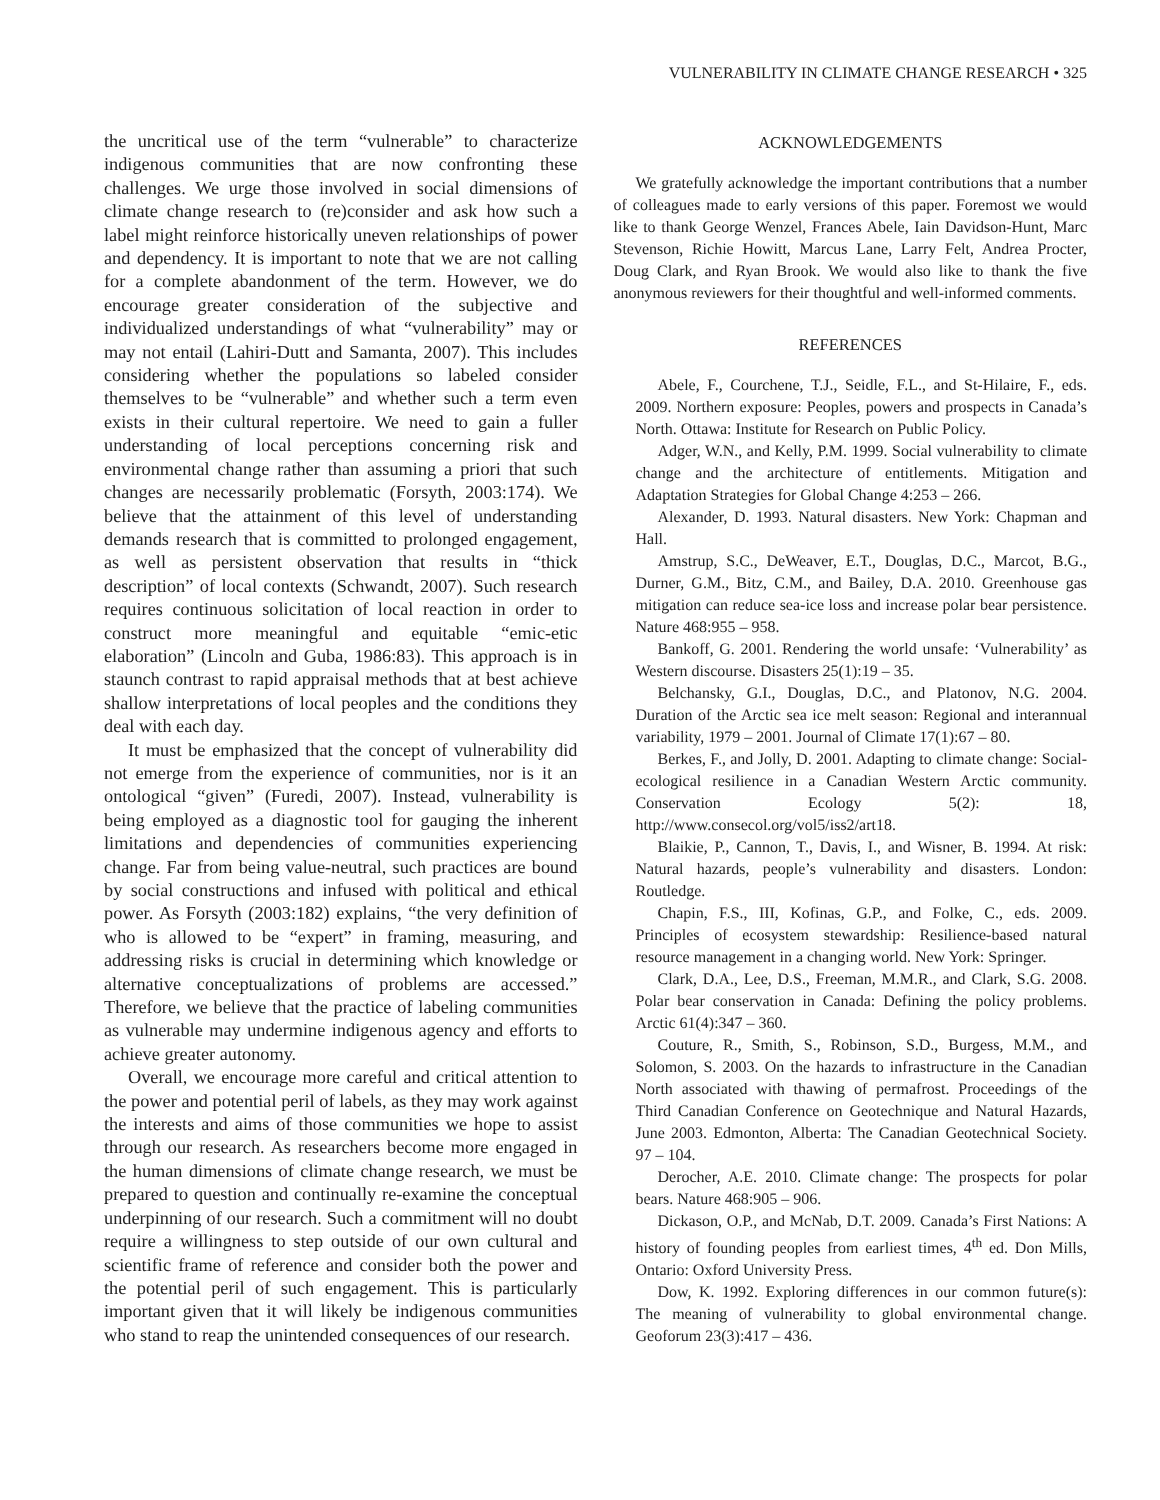VULNERABILITY IN CLIMATE CHANGE RESEARCH • 325
the uncritical use of the term “vulnerable” to characterize indigenous communities that are now confronting these challenges. We urge those involved in social dimensions of climate change research to (re)consider and ask how such a label might reinforce historically uneven relationships of power and dependency. It is important to note that we are not calling for a complete abandonment of the term. However, we do encourage greater consideration of the subjective and individualized understandings of what “vulnerability” may or may not entail (Lahiri-Dutt and Samanta, 2007). This includes considering whether the populations so labeled consider themselves to be “vulnerable” and whether such a term even exists in their cultural repertoire. We need to gain a fuller understanding of local perceptions concerning risk and environmental change rather than assuming a priori that such changes are necessarily problematic (Forsyth, 2003:174). We believe that the attainment of this level of understanding demands research that is committed to prolonged engagement, as well as persistent observation that results in “thick description” of local contexts (Schwandt, 2007). Such research requires continuous solicitation of local reaction in order to construct more meaningful and equitable “emic-etic elaboration” (Lincoln and Guba, 1986:83). This approach is in staunch contrast to rapid appraisal methods that at best achieve shallow interpretations of local peoples and the conditions they deal with each day.
It must be emphasized that the concept of vulnerability did not emerge from the experience of communities, nor is it an ontological “given” (Furedi, 2007). Instead, vulnerability is being employed as a diagnostic tool for gauging the inherent limitations and dependencies of communities experiencing change. Far from being value-neutral, such practices are bound by social constructions and infused with political and ethical power. As Forsyth (2003:182) explains, “the very definition of who is allowed to be “expert” in framing, measuring, and addressing risks is crucial in determining which knowledge or alternative conceptualizations of problems are accessed.” Therefore, we believe that the practice of labeling communities as vulnerable may undermine indigenous agency and efforts to achieve greater autonomy.
Overall, we encourage more careful and critical attention to the power and potential peril of labels, as they may work against the interests and aims of those communities we hope to assist through our research. As researchers become more engaged in the human dimensions of climate change research, we must be prepared to question and continually re-examine the conceptual underpinning of our research. Such a commitment will no doubt require a willingness to step outside of our own cultural and scientific frame of reference and consider both the power and the potential peril of such engagement. This is particularly important given that it will likely be indigenous communities who stand to reap the unintended consequences of our research.
ACKNOWLEDGEMENTS
We gratefully acknowledge the important contributions that a number of colleagues made to early versions of this paper. Foremost we would like to thank George Wenzel, Frances Abele, Iain Davidson-Hunt, Marc Stevenson, Richie Howitt, Marcus Lane, Larry Felt, Andrea Procter, Doug Clark, and Ryan Brook. We would also like to thank the five anonymous reviewers for their thoughtful and well-informed comments.
REFERENCES
Abele, F., Courchene, T.J., Seidle, F.L., and St-Hilaire, F., eds. 2009. Northern exposure: Peoples, powers and prospects in Canada’s North. Ottawa: Institute for Research on Public Policy.
Adger, W.N., and Kelly, P.M. 1999. Social vulnerability to climate change and the architecture of entitlements. Mitigation and Adaptation Strategies for Global Change 4:253 – 266.
Alexander, D. 1993. Natural disasters. New York: Chapman and Hall.
Amstrup, S.C., DeWeaver, E.T., Douglas, D.C., Marcot, B.G., Durner, G.M., Bitz, C.M., and Bailey, D.A. 2010. Greenhouse gas mitigation can reduce sea-ice loss and increase polar bear persistence. Nature 468:955 – 958.
Bankoff, G. 2001. Rendering the world unsafe: ‘Vulnerability’ as Western discourse. Disasters 25(1):19 – 35.
Belchansky, G.I., Douglas, D.C., and Platonov, N.G. 2004. Duration of the Arctic sea ice melt season: Regional and interannual variability, 1979 – 2001. Journal of Climate 17(1):67 – 80.
Berkes, F., and Jolly, D. 2001. Adapting to climate change: Social-ecological resilience in a Canadian Western Arctic community. Conservation Ecology 5(2): 18, http://www.consecol.org/vol5/iss2/art18.
Blaikie, P., Cannon, T., Davis, I., and Wisner, B. 1994. At risk: Natural hazards, people’s vulnerability and disasters. London: Routledge.
Chapin, F.S., III, Kofinas, G.P., and Folke, C., eds. 2009. Principles of ecosystem stewardship: Resilience-based natural resource management in a changing world. New York: Springer.
Clark, D.A., Lee, D.S., Freeman, M.M.R., and Clark, S.G. 2008. Polar bear conservation in Canada: Defining the policy problems. Arctic 61(4):347 – 360.
Couture, R., Smith, S., Robinson, S.D., Burgess, M.M., and Solomon, S. 2003. On the hazards to infrastructure in the Canadian North associated with thawing of permafrost. Proceedings of the Third Canadian Conference on Geotechnique and Natural Hazards, June 2003. Edmonton, Alberta: The Canadian Geotechnical Society. 97 – 104.
Derocher, A.E. 2010. Climate change: The prospects for polar bears. Nature 468:905 – 906.
Dickason, O.P., and McNab, D.T. 2009. Canada’s First Nations: A history of founding peoples from earliest times, 4<sup>th</sup> ed. Don Mills, Ontario: Oxford University Press.
Dow, K. 1992. Exploring differences in our common future(s): The meaning of vulnerability to global environmental change. Geoforum 23(3):417 – 436.